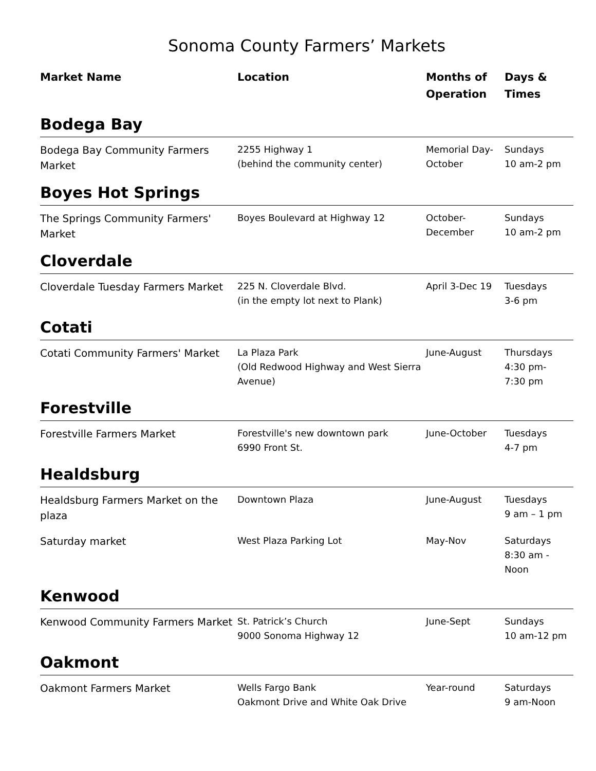Sonoma County Farmers’ Markets
| Market Name | Location | Months of Operation | Days & Times |
| --- | --- | --- | --- |
| Bodega Bay | | | |
| Bodega Bay Community Farmers Market | 2255 Highway 1 (behind the community center) | Memorial Day-October | Sundays 10 am-2 pm |
| Boyes Hot Springs | | | |
| The Springs Community Farmers' Market | Boyes Boulevard at Highway 12 | October- December | Sundays 10 am-2 pm |
| Cloverdale | | | |
| Cloverdale Tuesday Farmers Market | 225 N. Cloverdale Blvd. (in the empty lot next to Plank) | April 3-Dec 19 | Tuesdays 3-6 pm |
| Cotati | | | |
| Cotati Community Farmers' Market | La Plaza Park (Old Redwood Highway and West Sierra Avenue) | June-August | Thursdays 4:30 pm- 7:30 pm |
| Forestville | | | |
| Forestville Farmers Market | Forestville's new downtown park 6990 Front St. | June-October | Tuesdays 4-7 pm |
| Healdsburg | | | |
| Healdsburg Farmers Market on the plaza | Downtown Plaza | June-August | Tuesdays 9 am – 1 pm |
| Saturday market | West Plaza Parking Lot | May-Nov | Saturdays 8:30 am - Noon |
| Kenwood | | | |
| Kenwood Community Farmers Market | St. Patrick’s Church 9000 Sonoma Highway 12 | June-Sept | Sundays 10 am-12 pm |
| Oakmont | | | |
| Oakmont Farmers Market | Wells Fargo Bank Oakmont Drive and White Oak Drive | Year-round | Saturdays 9 am-Noon |